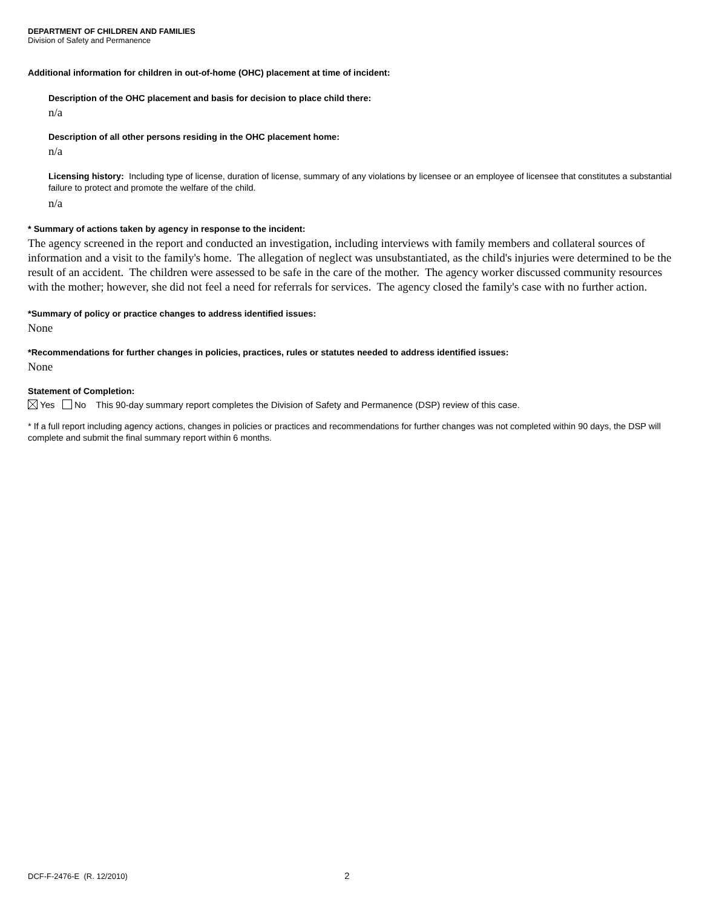DEPARTMENT OF CHILDREN AND FAMILIES
Division of Safety and Permanence
Additional information for children in out-of-home (OHC) placement at time of incident:
Description of the OHC placement and basis for decision to place child there:
n/a
Description of all other persons residing in the OHC placement home:
n/a
Licensing history: Including type of license, duration of license, summary of any violations by licensee or an employee of licensee that constitutes a substantial failure to protect and promote the welfare of the child.
n/a
* Summary of actions taken by agency in response to the incident:
The agency screened in the report and conducted an investigation, including interviews with family members and collateral sources of information and a visit to the family's home. The allegation of neglect was unsubstantiated, as the child's injuries were determined to be the result of an accident. The children were assessed to be safe in the care of the mother. The agency worker discussed community resources with the mother; however, she did not feel a need for referrals for services. The agency closed the family's case with no further action.
*Summary of policy or practice changes to address identified issues:
None
*Recommendations for further changes in policies, practices, rules or statutes needed to address identified issues:
None
Statement of Completion:
Yes No This 90-day summary report completes the Division of Safety and Permanence (DSP) review of this case.
* If a full report including agency actions, changes in policies or practices and recommendations for further changes was not completed within 90 days, the DSP will complete and submit the final summary report within 6 months.
DCF-F-2476-E (R. 12/2010) 2